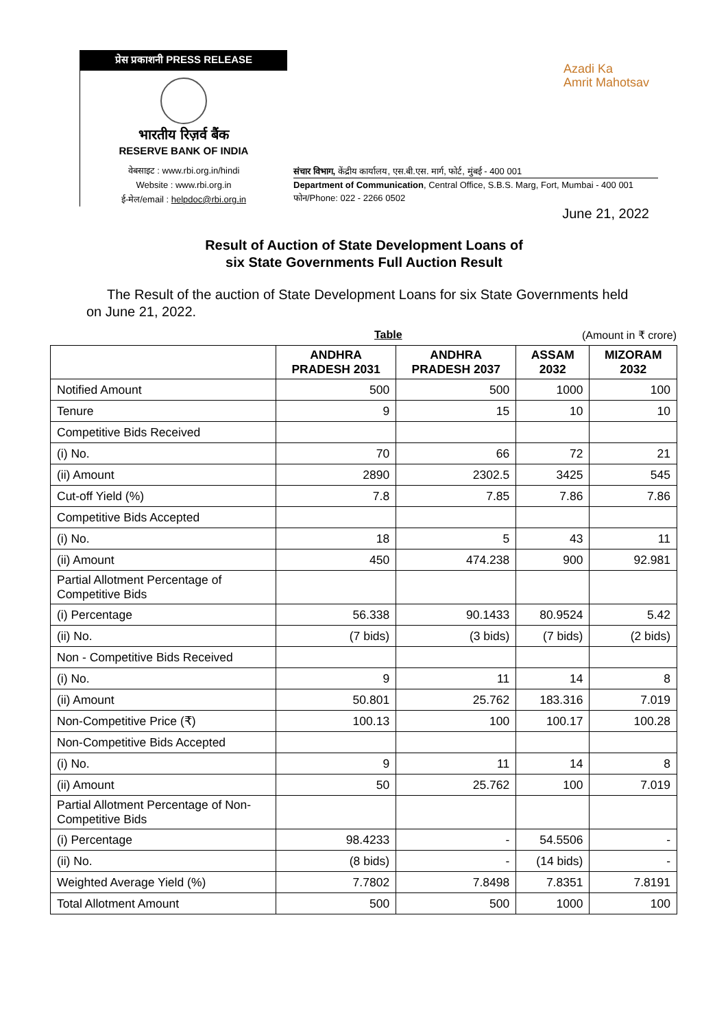प्रेस प्रकाशनी PRESS RELEASE
भारतीय रिज़र्व बैंक
RESERVE BANK OF INDIA
वेबसाइट : www.rbi.org.in/hindi
Website : www.rbi.org.in
ई-मेल/email : helpdoc@rbi.org.in
Azadi Ka
Amrit Mahotsav
संचार विभाग, केंद्रीय कार्यालय, एस.बी.एस. मार्ग, फोर्ट, मुंबई - 400 001
Department of Communication, Central Office, S.B.S. Marg, Fort, Mumbai - 400 001
फोन/Phone: 022 - 2266 0502
June 21, 2022
Result of Auction of State Development Loans of
six State Governments Full Auction Result
The Result of the auction of State Development Loans for six State Governments held on June 21, 2022.
Table (Amount in ₹ crore)
| | ANDHRA PRADESH 2031 | ANDHRA PRADESH 2037 | ASSAM 2032 | MIZORAM 2032 |
| --- | --- | --- | --- | --- |
| Notified Amount | 500 | 500 | 1000 | 100 |
| Tenure | 9 | 15 | 10 | 10 |
| Competitive Bids Received | | | | |
| (i) No. | 70 | 66 | 72 | 21 |
| (ii) Amount | 2890 | 2302.5 | 3425 | 545 |
| Cut-off Yield (%) | 7.8 | 7.85 | 7.86 | 7.86 |
| Competitive Bids Accepted | | | | |
| (i) No. | 18 | 5 | 43 | 11 |
| (ii) Amount | 450 | 474.238 | 900 | 92.981 |
| Partial Allotment Percentage of Competitive Bids | | | | |
| (i) Percentage | 56.338 | 90.1433 | 80.9524 | 5.42 |
| (ii) No. | (7 bids) | (3 bids) | (7 bids) | (2 bids) |
| Non - Competitive Bids Received | | | | |
| (i) No. | 9 | 11 | 14 | 8 |
| (ii) Amount | 50.801 | 25.762 | 183.316 | 7.019 |
| Non-Competitive Price (₹) | 100.13 | 100 | 100.17 | 100.28 |
| Non-Competitive Bids Accepted | | | | |
| (i) No. | 9 | 11 | 14 | 8 |
| (ii) Amount | 50 | 25.762 | 100 | 7.019 |
| Partial Allotment Percentage of Non-Competitive Bids | | | | |
| (i) Percentage | 98.4233 | - | 54.5506 | - |
| (ii) No. | (8 bids) | - | (14 bids) | - |
| Weighted Average Yield (%) | 7.7802 | 7.8498 | 7.8351 | 7.8191 |
| Total Allotment Amount | 500 | 500 | 1000 | 100 |